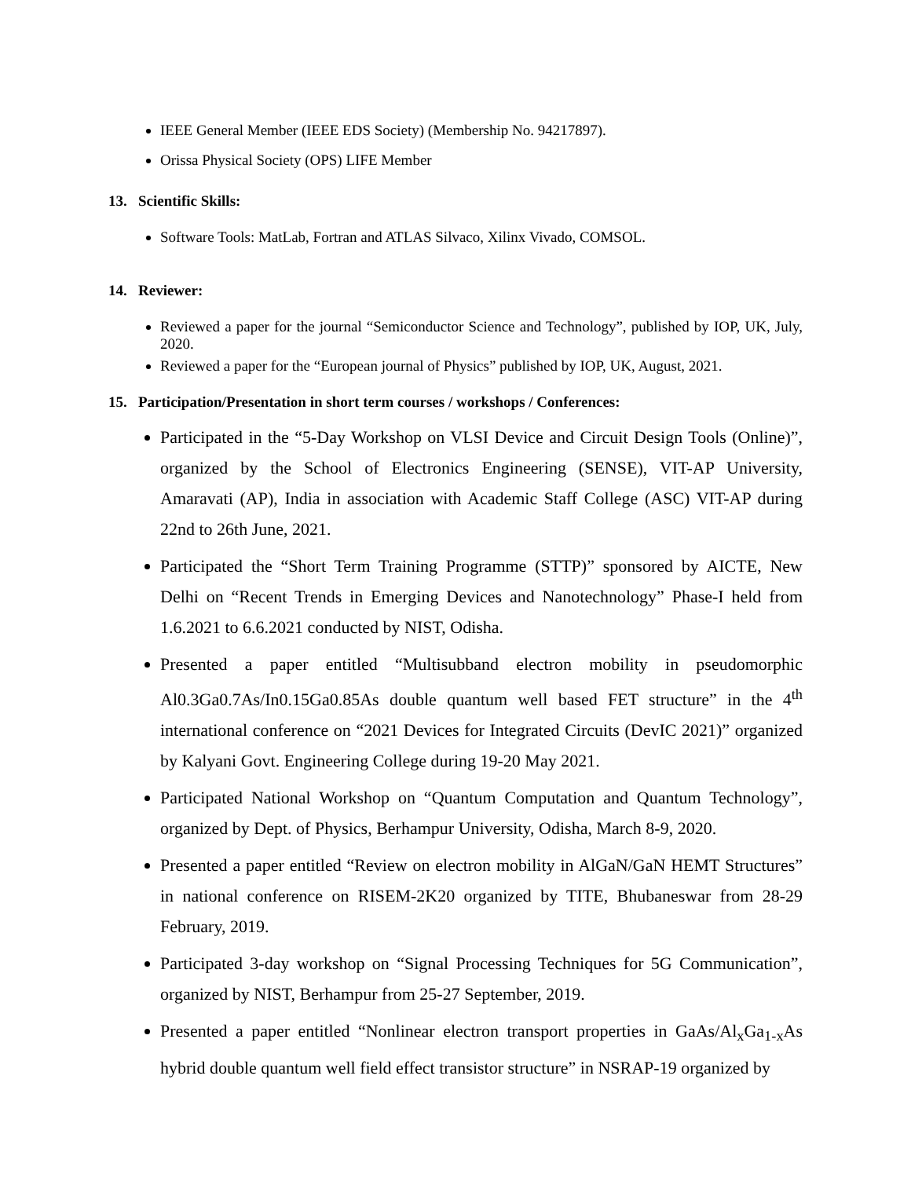IEEE General Member (IEEE EDS Society) (Membership No. 94217897).
Orissa Physical Society (OPS) LIFE Member
13. Scientific Skills:
Software Tools: MatLab, Fortran and ATLAS Silvaco, Xilinx Vivado, COMSOL.
14. Reviewer:
Reviewed a paper for the journal “Semiconductor Science and Technology”, published by IOP, UK, July, 2020.
Reviewed a paper for the “European journal of Physics” published by IOP, UK, August, 2021.
15. Participation/Presentation in short term courses / workshops / Conferences:
Participated in the “5-Day Workshop on VLSI Device and Circuit Design Tools (Online)”, organized by the School of Electronics Engineering (SENSE), VIT-AP University, Amaravati (AP), India in association with Academic Staff College (ASC) VIT-AP during 22nd to 26th June, 2021.
Participated the “Short Term Training Programme (STTP)” sponsored by AICTE, New Delhi on “Recent Trends in Emerging Devices and Nanotechnology” Phase-I held from 1.6.2021 to 6.6.2021 conducted by NIST, Odisha.
Presented a paper entitled “Multisubband electron mobility in pseudomorphic Al0.3Ga0.7As/In0.15Ga0.85As double quantum well based FET structure” in the 4<sup>th</sup> international conference on “2021 Devices for Integrated Circuits (DevIC 2021)” organized by Kalyani Govt. Engineering College during 19-20 May 2021.
Participated National Workshop on “Quantum Computation and Quantum Technology”, organized by Dept. of Physics, Berhampur University, Odisha, March 8-9, 2020.
Presented a paper entitled “Review on electron mobility in AlGaN/GaN HEMT Structures” in national conference on RISEM-2K20 organized by TITE, Bhubaneswar from 28-29 February, 2019.
Participated 3-day workshop on “Signal Processing Techniques for 5G Communication”, organized by NIST, Berhampur from 25-27 September, 2019.
Presented a paper entitled “Nonlinear electron transport properties in GaAs/Al<sub>x</sub>Ga<sub>1-x</sub>As hybrid double quantum well field effect transistor structure” in NSRAP-19 organized by